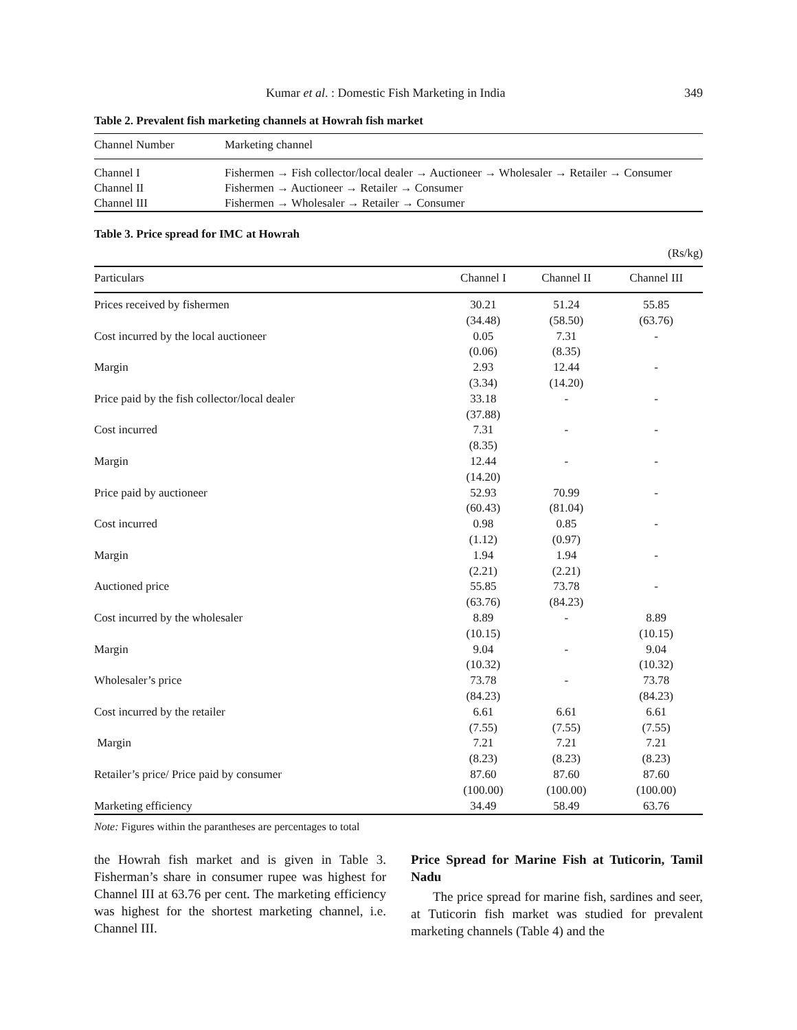Kumar et al. : Domestic Fish Marketing in India 349
Table 2. Prevalent fish marketing channels at Howrah fish market
| Channel Number | Marketing channel |
| --- | --- |
| Channel I | Fishermen → Fish collector/local dealer → Auctioneer → Wholesaler → Retailer → Consumer |
| Channel II | Fishermen → Auctioneer → Retailer → Consumer |
| Channel III | Fishermen → Wholesaler → Retailer → Consumer |
Table 3. Price spread for IMC at Howrah
(Rs/kg)
| Particulars | Channel I | Channel II | Channel III |
| --- | --- | --- | --- |
| Prices received by fishermen | 30.21 (34.48) | 51.24 (58.50) | 55.85 (63.76) |
| Cost incurred by the local auctioneer | 0.05 (0.06) | 7.31 (8.35) | - |
| Margin | 2.93 (3.34) | 12.44 (14.20) | - |
| Price paid by the fish collector/local dealer | 33.18 (37.88) | - | - |
| Cost incurred | 7.31 (8.35) | - | - |
| Margin | 12.44 (14.20) | - | - |
| Price paid by auctioneer | 52.93 (60.43) | 70.99 (81.04) | - |
| Cost incurred | 0.98 (1.12) | 0.85 (0.97) | - |
| Margin | 1.94 (2.21) | 1.94 (2.21) | - |
| Auctioned price | 55.85 (63.76) | 73.78 (84.23) | - |
| Cost incurred by the wholesaler | 8.89 (10.15) | - | 8.89 (10.15) |
| Margin | 9.04 (10.32) | - | 9.04 (10.32) |
| Wholesaler’s price | 73.78 (84.23) | - | 73.78 (84.23) |
| Cost incurred by the retailer | 6.61 (7.55) | 6.61 (7.55) | 6.61 (7.55) |
| Margin | 7.21 (8.23) | 7.21 (8.23) | 7.21 (8.23) |
| Retailer’s price/ Price paid by consumer | 87.60 (100.00) | 87.60 (100.00) | 87.60 (100.00) |
| Marketing efficiency | 34.49 | 58.49 | 63.76 |
Note: Figures within the parantheses are percentages to total
the Howrah fish market and is given in Table 3. Fisherman’s share in consumer rupee was highest for Channel III at 63.76 per cent. The marketing efficiency was highest for the shortest marketing channel, i.e. Channel III.
Price Spread for Marine Fish at Tuticorin, Tamil Nadu
The price spread for marine fish, sardines and seer, at Tuticorin fish market was studied for prevalent marketing channels (Table 4) and the